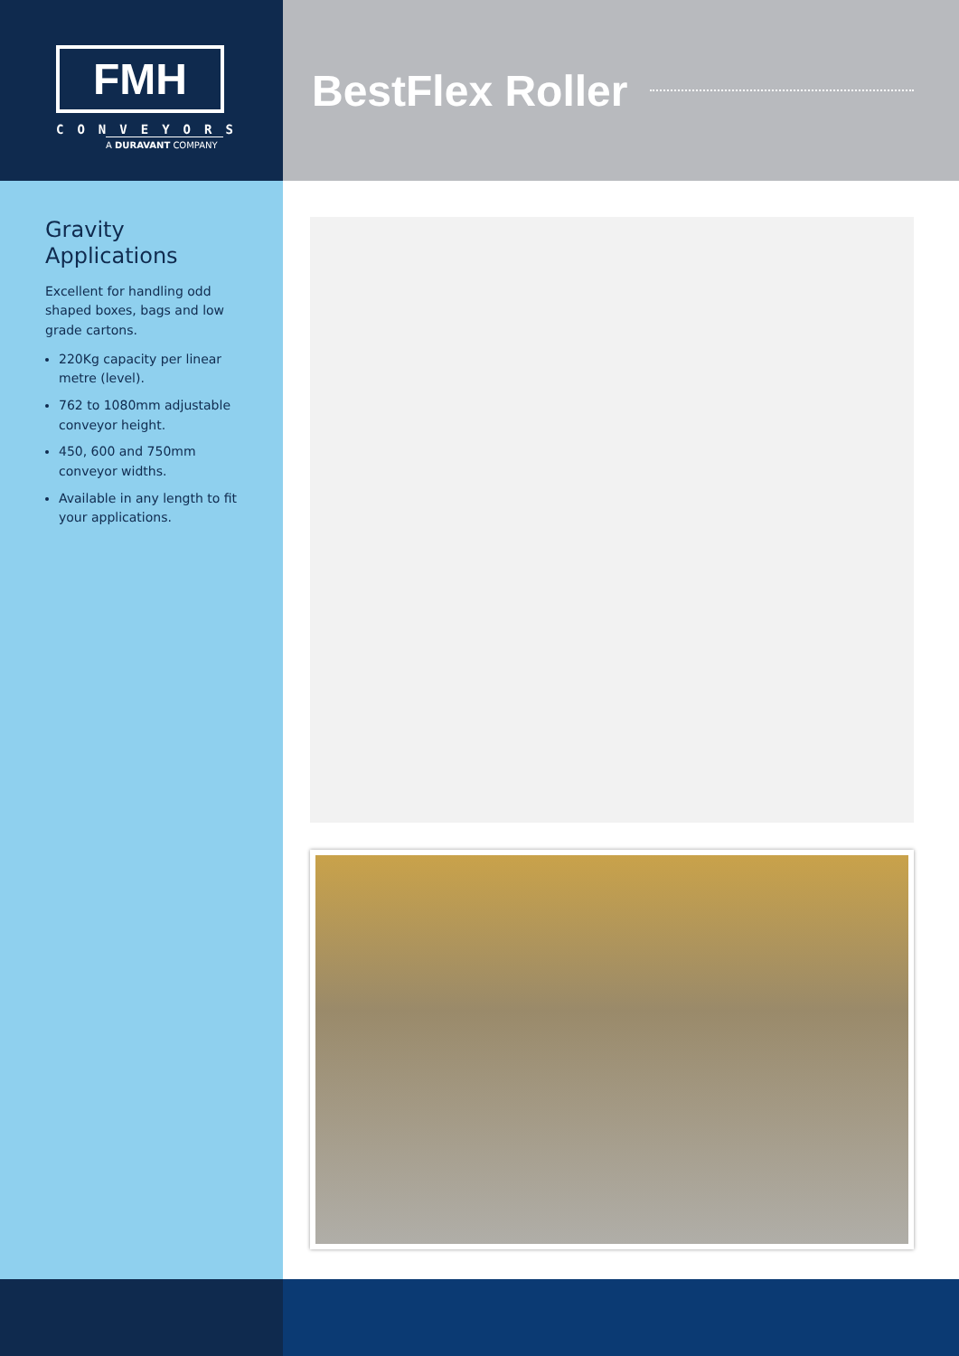FMH
CONVEYORS
A DURAVANT COMPANY
BestFlex Roller
Gravity
Applications
Excellent for handling odd shaped boxes, bags and low grade cartons.
220Kg capacity per linear metre (level).
762 to 1080mm adjustable conveyor height.
450, 600 and 750mm conveyor widths.
Available in any length to fit your applications.